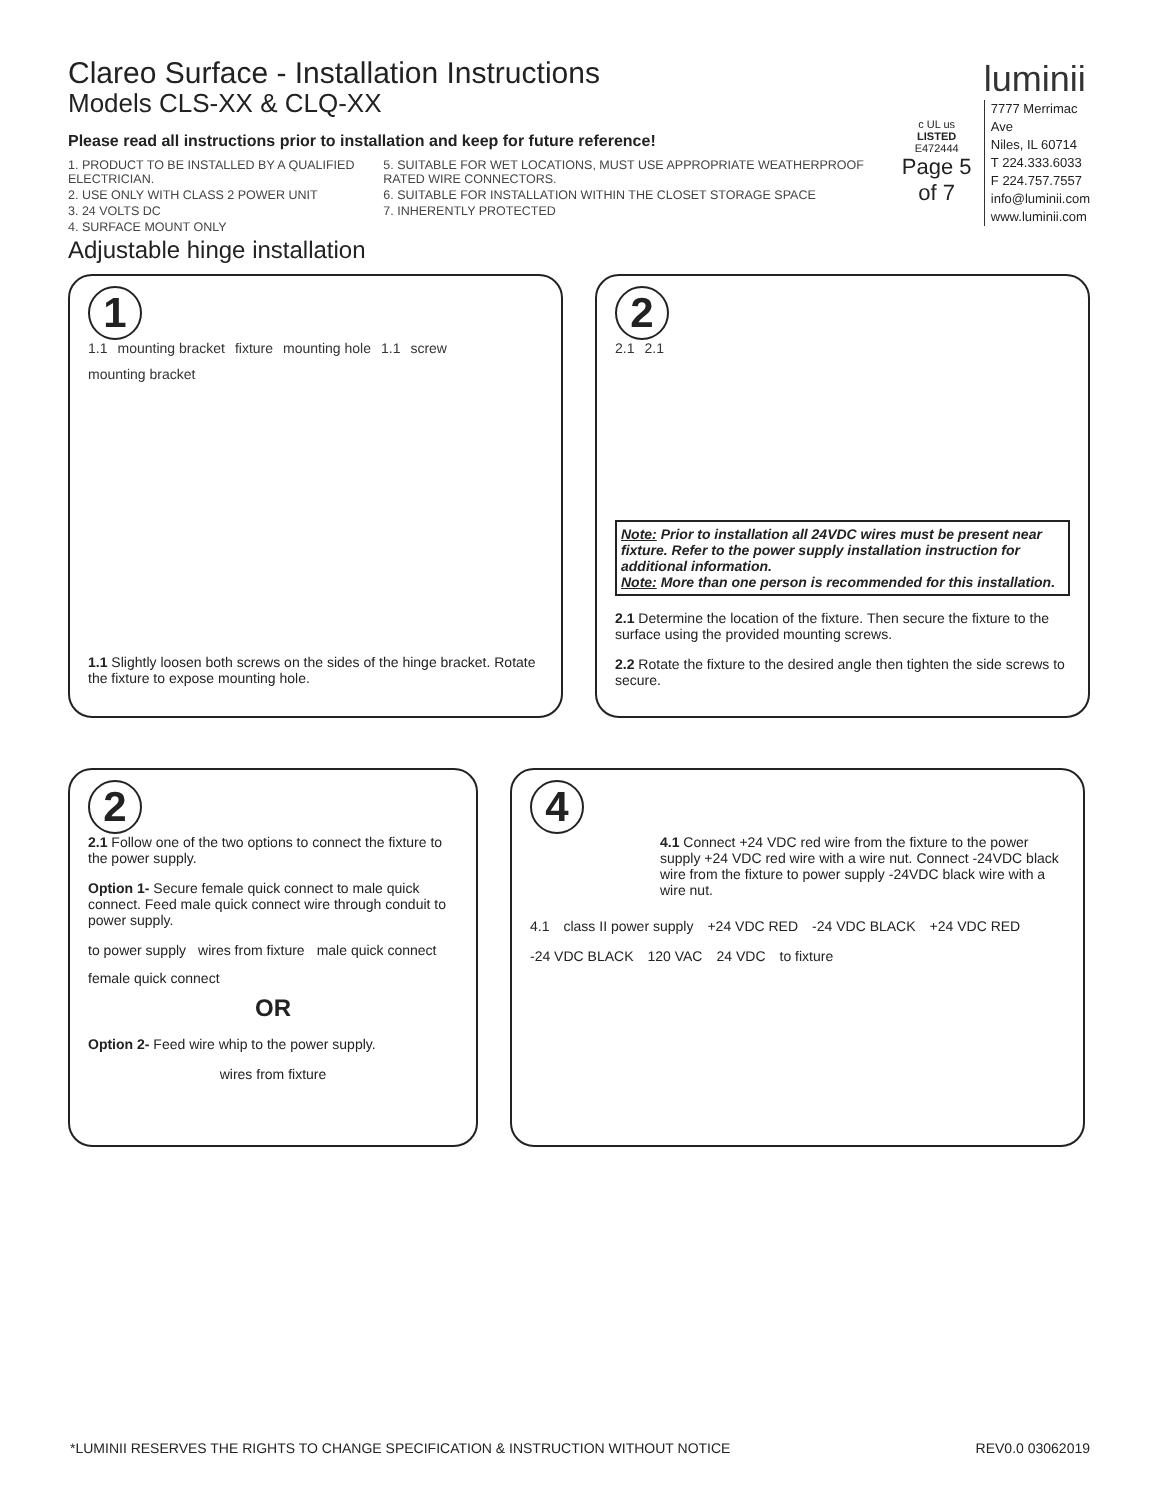Clareo Surface - Installation Instructions
Models CLS-XX & CLQ-XX
Please read all instructions prior to installation and keep for future reference!
1. PRODUCT TO BE INSTALLED BY A QUALIFIED ELECTRICIAN.
2. USE ONLY WITH CLASS 2 POWER UNIT
3. 24 VOLTS DC
4. SURFACE MOUNT ONLY
5. SUITABLE FOR WET LOCATIONS, MUST USE APPROPRIATE WEATHERPROOF RATED WIRE CONNECTORS.
6. SUITABLE FOR INSTALLATION WITHIN THE CLOSET STORAGE SPACE
7. INHERENTLY PROTECTED
c UL us
LISTED
E472444
Page 5 of 7
luminii
7777 Merrimac Ave
Niles, IL 60714
T 224.333.6033
F 224.757.7557
info@luminii.com
www.luminii.com
Adjustable hinge installation
1
1.1 mounting bracket fixture mounting hole 1.1 screw mounting bracket
1.1 Slightly loosen both screws on the sides of the hinge bracket. Rotate the fixture to expose mounting hole.
2
2.1 2.1
Note: Prior to installation all 24VDC wires must be present near fixture. Refer to the power supply installation instruction for additional information.
Note: More than one person is recommended for this installation.
2.1 Determine the location of the fixture. Then secure the fixture to the surface using the provided mounting screws.
2.2 Rotate the fixture to the desired angle then tighten the side screws to secure.
2
2.1 Follow one of the two options to connect the fixture to the power supply.
Option 1- Secure female quick connect to male quick connect. Feed male quick connect wire through conduit to power supply.
to power supply wires from fixture male quick connect female quick connect
OR
Option 2- Feed wire whip to the power supply.
wires from fixture
4
4.1 Connect +24 VDC red wire from the fixture to the power supply +24 VDC red wire with a wire nut. Connect -24VDC black wire from the fixture to power supply -24VDC black wire with a wire nut.
4.1 class II power supply +24 VDC RED -24 VDC BLACK +24 VDC RED -24 VDC BLACK 120 VAC 24 VDC to fixture
*LUMINII RESERVES THE RIGHTS TO CHANGE SPECIFICATION & INSTRUCTION WITHOUT NOTICE REV0.0 03062019